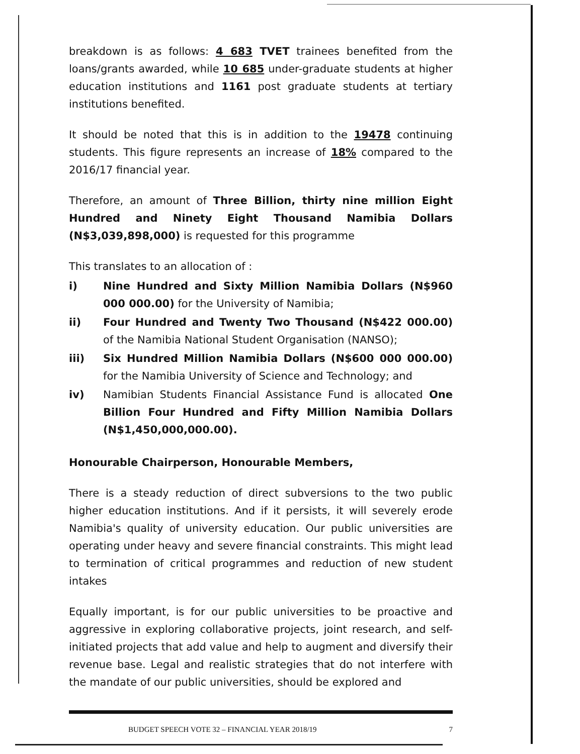breakdown is as follows: 4 683 TVET trainees benefited from the loans/grants awarded, while 10 685 under-graduate students at higher education institutions and 1161 post graduate students at tertiary institutions benefited.
It should be noted that this is in addition to the 19478 continuing students. This figure represents an increase of 18% compared to the 2016/17 financial year.
Therefore, an amount of Three Billion, thirty nine million Eight Hundred and Ninety Eight Thousand Namibia Dollars (N$3,039,898,000) is requested for this programme
This translates to an allocation of :
i) Nine Hundred and Sixty Million Namibia Dollars (N$960 000 000.00) for the University of Namibia;
ii) Four Hundred and Twenty Two Thousand (N$422 000.00) of the Namibia National Student Organisation (NANSO);
iii) Six Hundred Million Namibia Dollars (N$600 000 000.00) for the Namibia University of Science and Technology; and
iv) Namibian Students Financial Assistance Fund is allocated One Billion Four Hundred and Fifty Million Namibia Dollars (N$1,450,000,000.00).
Honourable Chairperson, Honourable Members,
There is a steady reduction of direct subversions to the two public higher education institutions. And if it persists, it will severely erode Namibia's quality of university education. Our public universities are operating under heavy and severe financial constraints. This might lead to termination of critical programmes and reduction of new student intakes
Equally important, is for our public universities to be proactive and aggressive in exploring collaborative projects, joint research, and self-initiated projects that add value and help to augment and diversify their revenue base. Legal and realistic strategies that do not interfere with the mandate of our public universities, should be explored and
BUDGET SPEECH VOTE 32 – FINANCIAL YEAR 2018/19 7